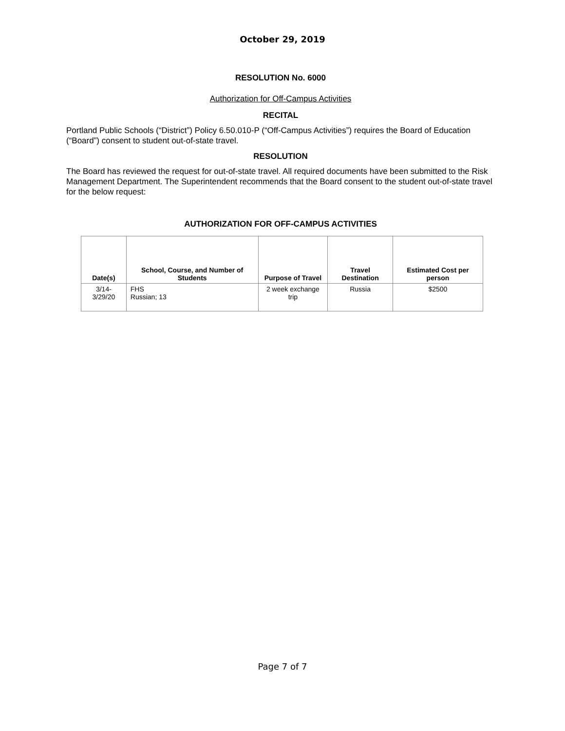October 29, 2019
RESOLUTION No. 6000
Authorization for Off-Campus Activities
RECITAL
Portland Public Schools (“District”) Policy 6.50.010-P (“Off-Campus Activities”) requires the Board of Education (“Board”) consent to student out-of-state travel.
RESOLUTION
The Board has reviewed the request for out-of-state travel. All required documents have been submitted to the Risk Management Department. The Superintendent recommends that the Board consent to the student out-of-state travel for the below request:
AUTHORIZATION FOR OFF-CAMPUS ACTIVITIES
| Date(s) | School, Course, and Number of Students | Purpose of Travel | Travel Destination | Estimated Cost per person |
| --- | --- | --- | --- | --- |
| 3/14-3/29/20 | FHS Russian; 13 | 2 week exchange trip | Russia | $2500 |
Page 7 of 7